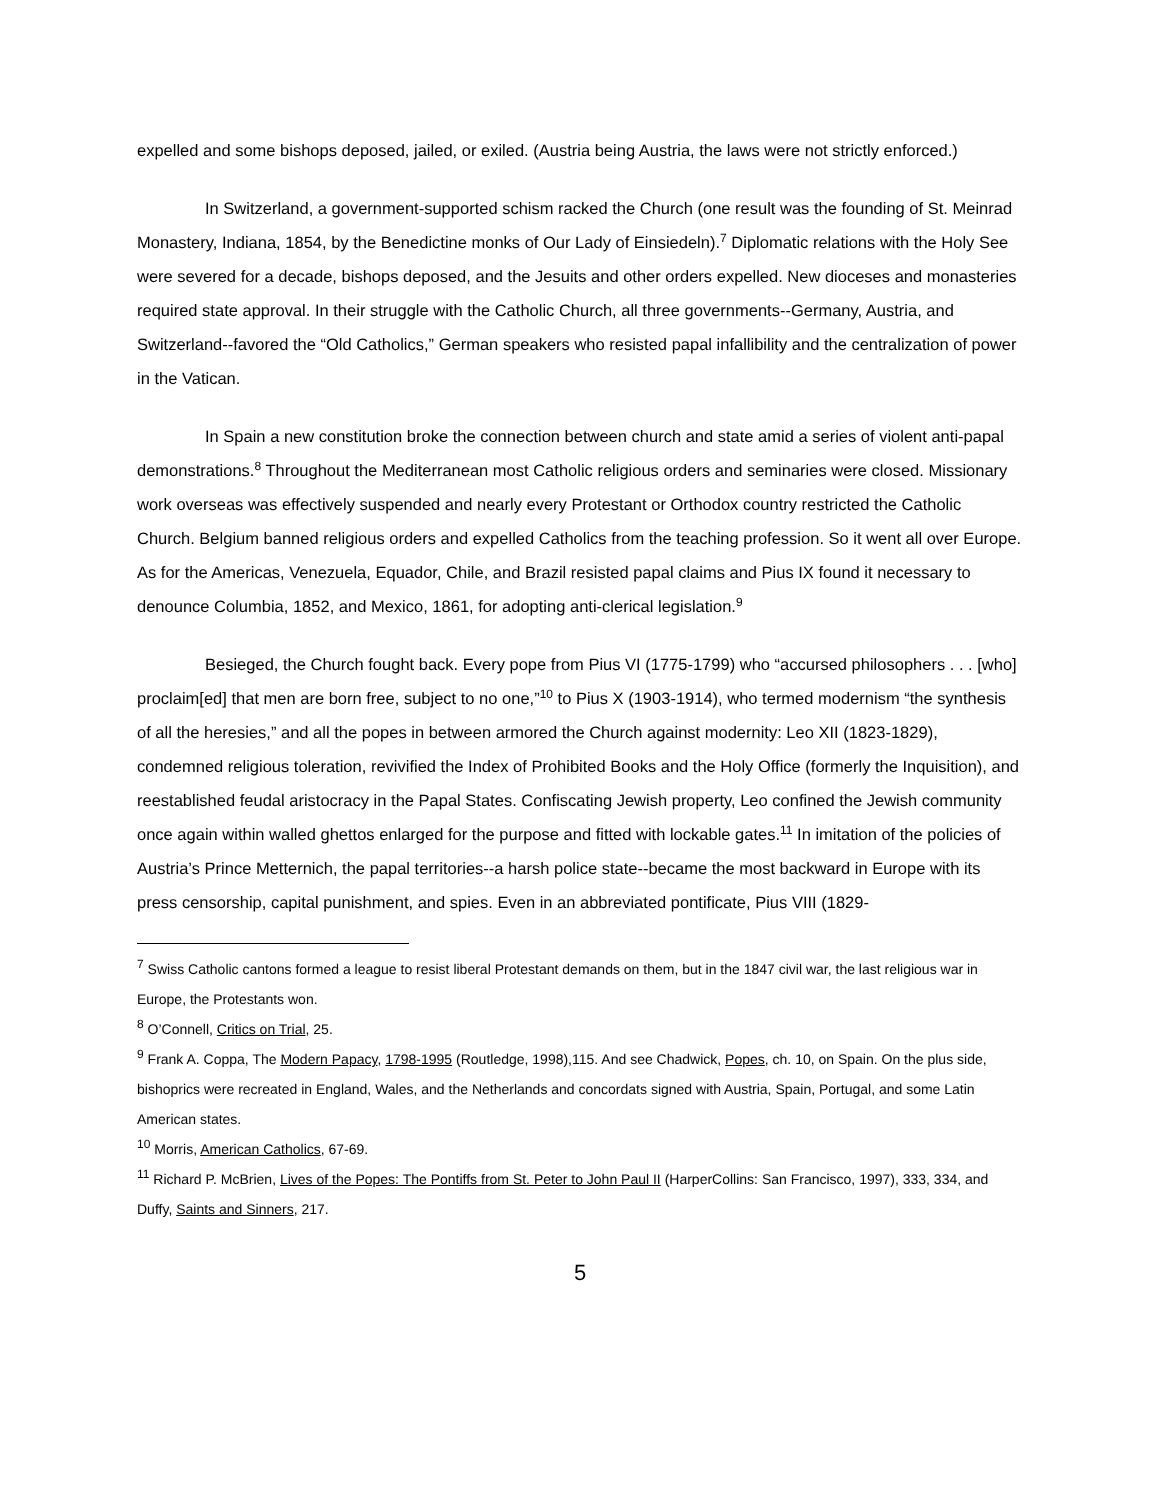expelled and some bishops deposed, jailed, or exiled. (Austria being Austria, the laws were not strictly enforced.)
In Switzerland, a government-supported schism racked the Church (one result was the founding of St. Meinrad Monastery, Indiana, 1854, by the Benedictine monks of Our Lady of Einsiedeln).<sup>7</sup> Diplomatic relations with the Holy See were severed for a decade, bishops deposed, and the Jesuits and other orders expelled. New dioceses and monasteries required state approval. In their struggle with the Catholic Church, all three governments--Germany, Austria, and Switzerland--favored the “Old Catholics,” German speakers who resisted papal infallibility and the centralization of power in the Vatican.
In Spain a new constitution broke the connection between church and state amid a series of violent anti-papal demonstrations.<sup>8</sup> Throughout the Mediterranean most Catholic religious orders and seminaries were closed. Missionary work overseas was effectively suspended and nearly every Protestant or Orthodox country restricted the Catholic Church. Belgium banned religious orders and expelled Catholics from the teaching profession. So it went all over Europe. As for the Americas, Venezuela, Equador, Chile, and Brazil resisted papal claims and Pius IX found it necessary to denounce Columbia, 1852, and Mexico, 1861, for adopting anti-clerical legislation.<sup>9</sup>
Besieged, the Church fought back. Every pope from Pius VI (1775-1799) who “accursed philosophers . . . [who] proclaim[ed] that men are born free, subject to no one,”<sup>10</sup> to Pius X (1903-1914), who termed modernism “the synthesis of all the heresies,” and all the popes in between armored the Church against modernity: Leo XII (1823-1829), condemned religious toleration, revivified the Index of Prohibited Books and the Holy Office (formerly the Inquisition), and reestablished feudal aristocracy in the Papal States. Confiscating Jewish property, Leo confined the Jewish community once again within walled ghettos enlarged for the purpose and fitted with lockable gates.<sup>11</sup> In imitation of the policies of Austria’s Prince Metternich, the papal territories--a harsh police state--became the most backward in Europe with its press censorship, capital punishment, and spies. Even in an abbreviated pontificate, Pius VIII (1829-
<sup>7</sup> Swiss Catholic cantons formed a league to resist liberal Protestant demands on them, but in the 1847 civil war, the last religious war in Europe, the Protestants won.
<sup>8</sup> O’Connell, Critics on Trial, 25.
<sup>9</sup> Frank A. Coppa, The Modern Papacy, 1798-1995 (Routledge, 1998),115. And see Chadwick, Popes, ch. 10, on Spain. On the plus side, bishoprics were recreated in England, Wales, and the Netherlands and concordats signed with Austria, Spain, Portugal, and some Latin American states.
<sup>10</sup> Morris, American Catholics, 67-69.
<sup>11</sup> Richard P. McBrien, Lives of the Popes: The Pontiffs from St. Peter to John Paul II (HarperCollins: San Francisco, 1997), 333, 334, and Duffy, Saints and Sinners, 217.
5